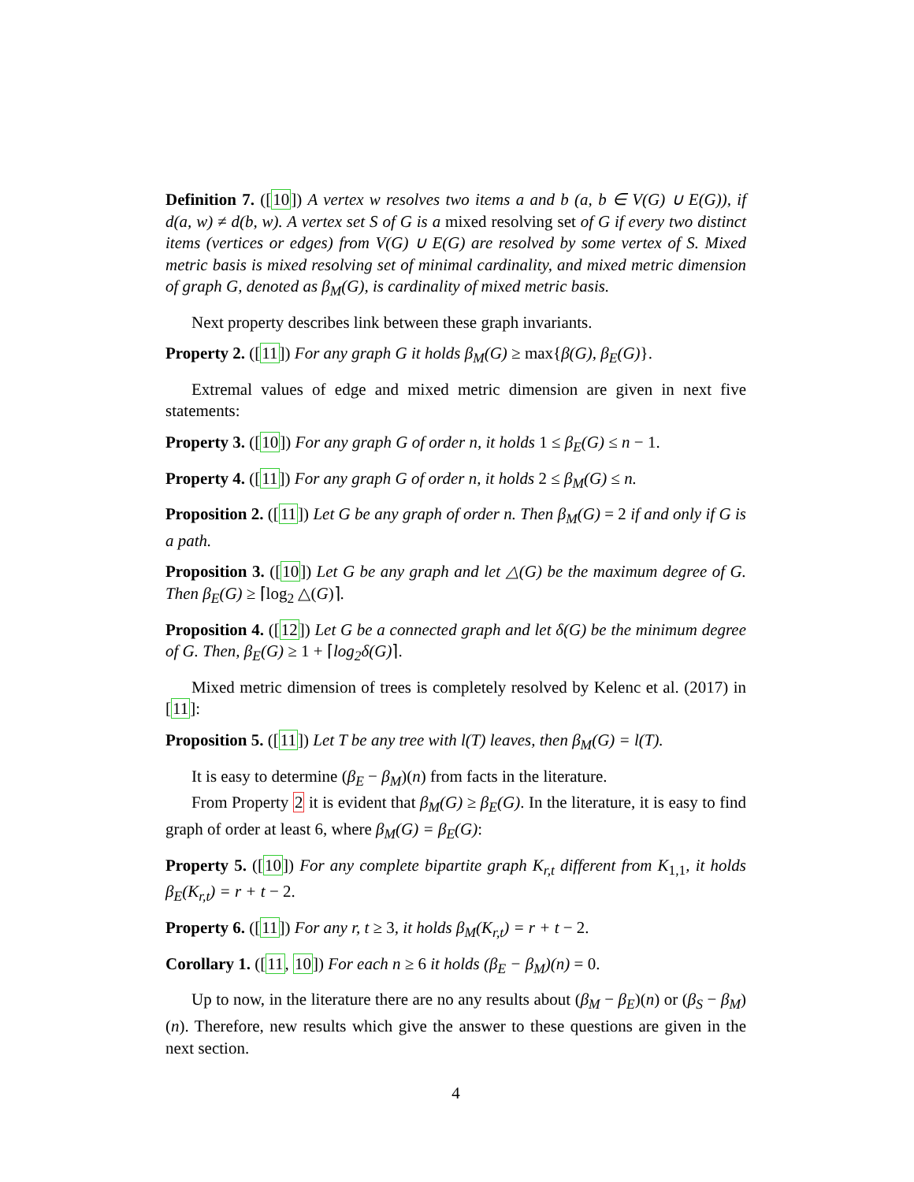Definition 7. ([10]) A vertex w resolves two items a and b (a, b ∈ V(G) ∪ E(G)), if d(a, w) ≠ d(b, w). A vertex set S of G is a mixed resolving set of G if every two distinct items (vertices or edges) from V(G) ∪ E(G) are resolved by some vertex of S. Mixed metric basis is mixed resolving set of minimal cardinality, and mixed metric dimension of graph G, denoted as β<sub>M</sub>(G), is cardinality of mixed metric basis.
Next property describes link between these graph invariants.
Property 2. ([11]) For any graph G it holds β<sub>M</sub>(G) ≥ max{β(G), β<sub>E</sub>(G)}.
Extremal values of edge and mixed metric dimension are given in next five statements:
Property 3. ([10]) For any graph G of order n, it holds 1 ≤ β<sub>E</sub>(G) ≤ n − 1.
Property 4. ([11]) For any graph G of order n, it holds 2 ≤ β<sub>M</sub>(G) ≤ n.
Proposition 2. ([11]) Let G be any graph of order n. Then β<sub>M</sub>(G) = 2 if and only if G is a path.
Proposition 3. ([10]) Let G be any graph and let △(G) be the maximum degree of G. Then β<sub>E</sub>(G) ≥ ⌈log<sub>2</sub> △(G)⌉.
Proposition 4. ([12]) Let G be a connected graph and let δ(G) be the minimum degree of G. Then, β<sub>E</sub>(G) ≥ 1 + ⌈log<sub>2</sub>δ(G)⌉.
Mixed metric dimension of trees is completely resolved by Kelenc et al. (2017) in [11]:
Proposition 5. ([11]) Let T be any tree with l(T) leaves, then β<sub>M</sub>(G) = l(T).
It is easy to determine (β<sub>E</sub> − β<sub>M</sub>)(n) from facts in the literature.
From Property 2 it is evident that β<sub>M</sub>(G) ≥ β<sub>E</sub>(G). In the literature, it is easy to find graph of order at least 6, where β<sub>M</sub>(G) = β<sub>E</sub>(G):
Property 5. ([10]) For any complete bipartite graph K<sub>r,t</sub> different from K<sub>1,1</sub>, it holds β<sub>E</sub>(K<sub>r,t</sub>) = r + t − 2.
Property 6. ([11]) For any r, t ≥ 3, it holds β<sub>M</sub>(K<sub>r,t</sub>) = r + t − 2.
Corollary 1. ([11, 10]) For each n ≥ 6 it holds (β<sub>E</sub> − β<sub>M</sub>)(n) = 0.
Up to now, in the literature there are no any results about (β<sub>M</sub> − β<sub>E</sub>)(n) or (β<sub>S</sub> − β<sub>M</sub>)(n). Therefore, new results which give the answer to these questions are given in the next section.
4